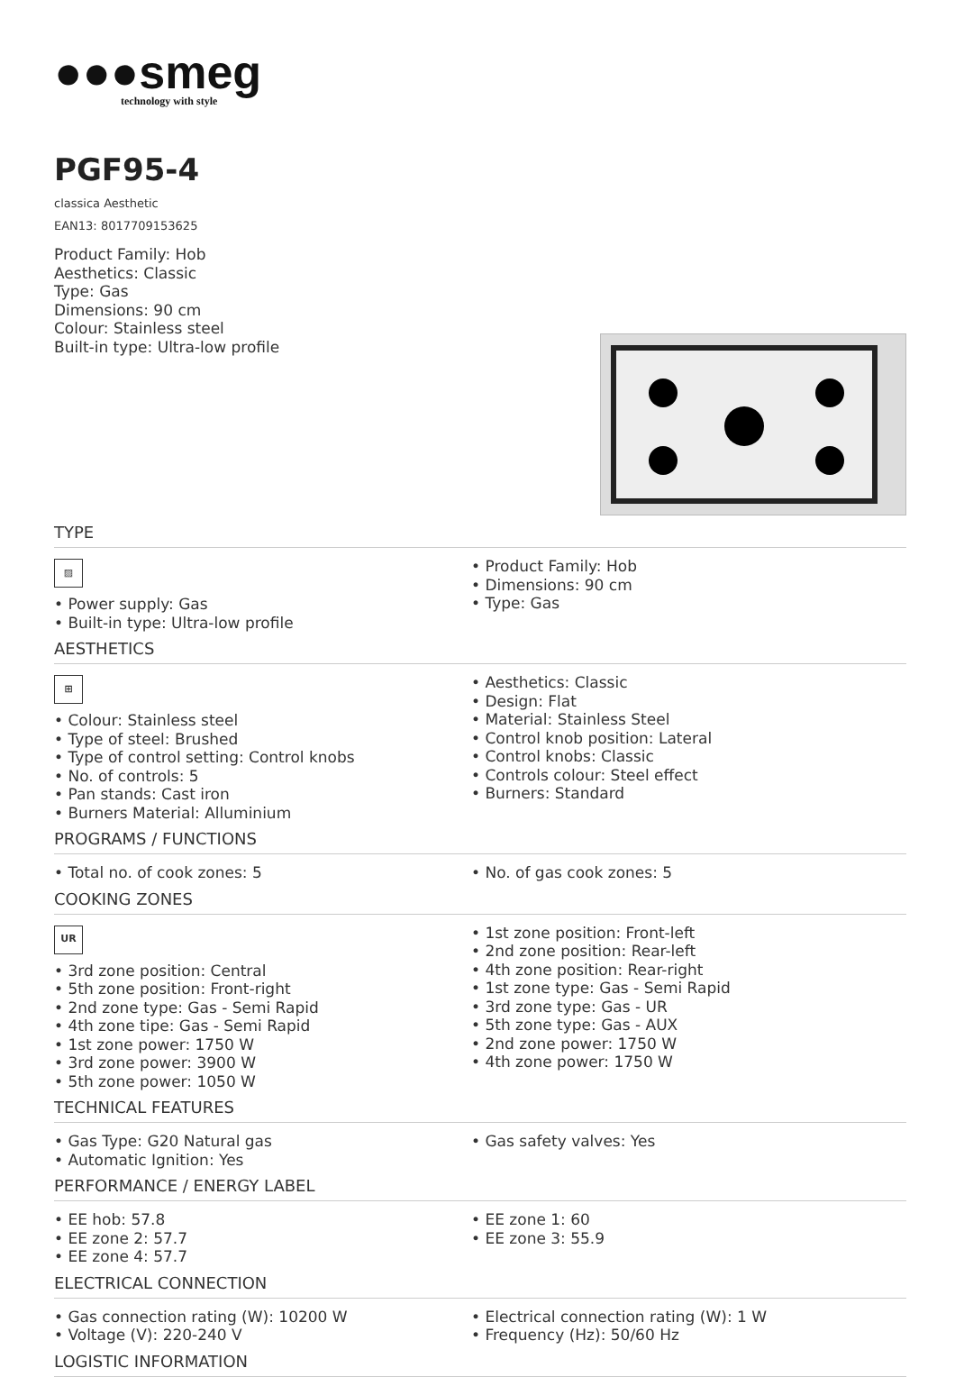●●●smeg
technology with style
PGF95-4
classica Aesthetic
EAN13: 8017709153625
Product Family: Hob
Aesthetics: Classic
Type: Gas
Dimensions: 90 cm
Colour: Stainless steel
Built-in type: Ultra-low profile
TYPE
▨
• Power supply: Gas
• Built-in type: Ultra-low profile
• Product Family: Hob
• Dimensions: 90 cm
• Type: Gas
AESTHETICS
⊞
• Colour: Stainless steel
• Type of steel: Brushed
• Type of control setting: Control knobs
• No. of controls: 5
• Pan stands: Cast iron
• Burners Material: Alluminium
• Aesthetics: Classic
• Design: Flat
• Material: Stainless Steel
• Control knob position: Lateral
• Control knobs: Classic
• Controls colour: Steel effect
• Burners: Standard
PROGRAMS / FUNCTIONS
• Total no. of cook zones: 5 • No. of gas cook zones: 5
COOKING ZONES
UR
• 3rd zone position: Central
• 5th zone position: Front-right
• 2nd zone type: Gas - Semi Rapid
• 4th zone tipe: Gas - Semi Rapid
• 1st zone power: 1750 W
• 3rd zone power: 3900 W
• 5th zone power: 1050 W
• 1st zone position: Front-left
• 2nd zone position: Rear-left
• 4th zone position: Rear-right
• 1st zone type: Gas - Semi Rapid
• 3rd zone type: Gas - UR
• 5th zone type: Gas - AUX
• 2nd zone power: 1750 W
• 4th zone power: 1750 W
TECHNICAL FEATURES
• Gas Type: G20 Natural gas
• Automatic Ignition: Yes
• Gas safety valves: Yes
PERFORMANCE / ENERGY LABEL
• EE hob: 57.8
• EE zone 2: 57.7
• EE zone 4: 57.7
• EE zone 1: 60
• EE zone 3: 55.9
ELECTRICAL CONNECTION
• Gas connection rating (W): 10200 W
• Voltage (V): 220-240 V
• Electrical connection rating (W): 1 W
• Frequency (Hz): 50/60 Hz
LOGISTIC INFORMATION